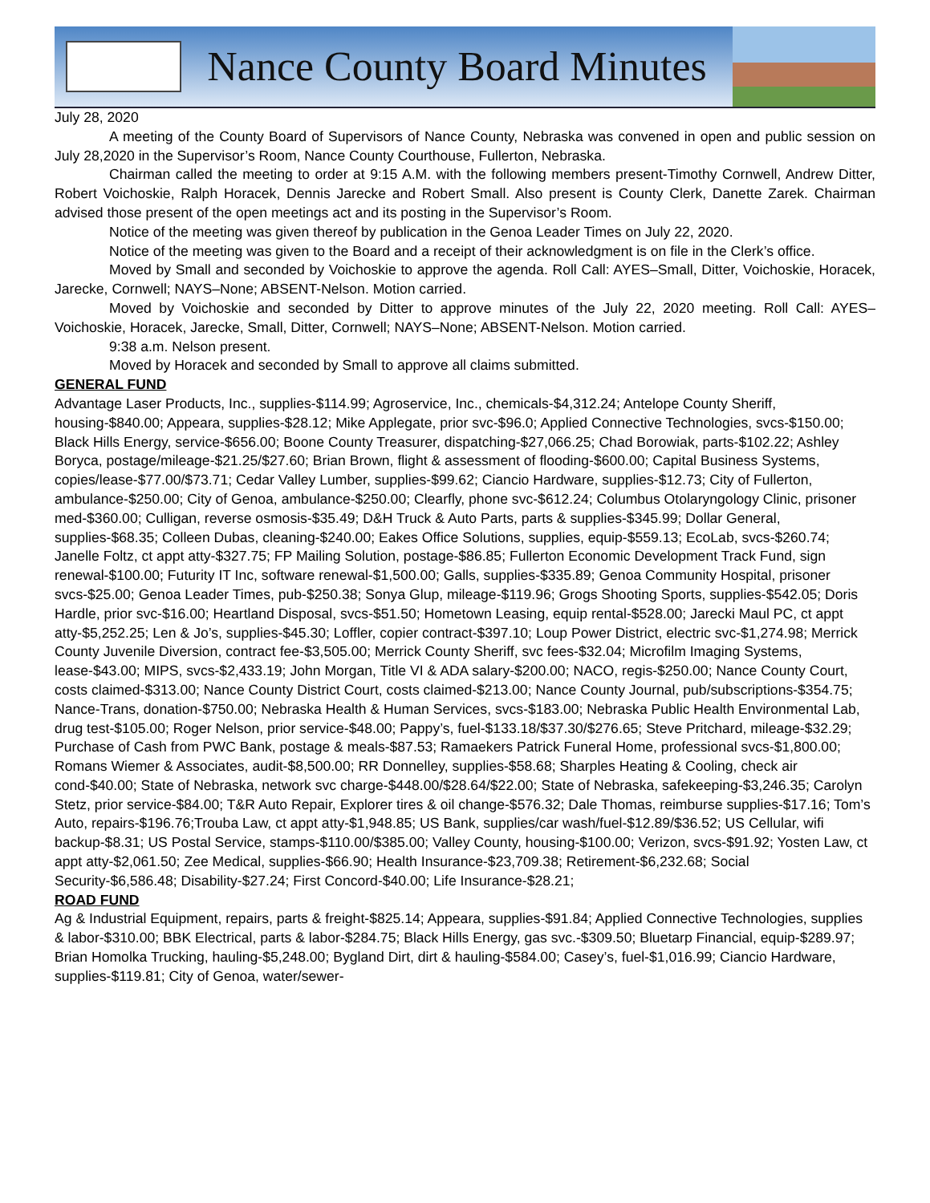Nance County Board Minutes
July 28, 2020
A meeting of the County Board of Supervisors of Nance County, Nebraska was convened in open and public session on July 28,2020 in the Supervisor’s Room, Nance County Courthouse, Fullerton, Nebraska.
Chairman called the meeting to order at 9:15 A.M. with the following members present-Timothy Cornwell, Andrew Ditter, Robert Voichoskie, Ralph Horacek, Dennis Jarecke and Robert Small. Also present is County Clerk, Danette Zarek. Chairman advised those present of the open meetings act and its posting in the Supervisor’s Room.
Notice of the meeting was given thereof by publication in the Genoa Leader Times on July 22, 2020.
Notice of the meeting was given to the Board and a receipt of their acknowledgment is on file in the Clerk’s office.
Moved by Small and seconded by Voichoskie to approve the agenda. Roll Call: AYES–Small, Ditter, Voichoskie, Horacek, Jarecke, Cornwell; NAYS–None; ABSENT-Nelson. Motion carried.
Moved by Voichoskie and seconded by Ditter to approve minutes of the July 22, 2020 meeting. Roll Call: AYES–Voichoskie, Horacek, Jarecke, Small, Ditter, Cornwell; NAYS–None; ABSENT-Nelson. Motion carried.
9:38 a.m. Nelson present.
Moved by Horacek and seconded by Small to approve all claims submitted.
GENERAL FUND
Advantage Laser Products, Inc., supplies-$114.99; Agroservice, Inc., chemicals-$4,312.24; Antelope County Sheriff, housing-$840.00; Appeara, supplies-$28.12; Mike Applegate, prior svc-$96.0; Applied Connective Technologies, svcs-$150.00; Black Hills Energy, service-$656.00; Boone County Treasurer, dispatching-$27,066.25; Chad Borowiak, parts-$102.22; Ashley Boryca, postage/mileage-$21.25/$27.60; Brian Brown, flight & assessment of flooding-$600.00; Capital Business Systems, copies/lease-$77.00/$73.71; Cedar Valley Lumber, supplies-$99.62; Ciancio Hardware, supplies-$12.73; City of Fullerton, ambulance-$250.00; City of Genoa, ambulance-$250.00; Clearfly, phone svc-$612.24; Columbus Otolaryngology Clinic, prisoner med-$360.00; Culligan, reverse osmosis-$35.49; D&H Truck & Auto Parts, parts & supplies-$345.99; Dollar General, supplies-$68.35; Colleen Dubas, cleaning-$240.00; Eakes Office Solutions, supplies, equip-$559.13; EcoLab, svcs-$260.74; Janelle Foltz, ct appt atty-$327.75; FP Mailing Solution, postage-$86.85; Fullerton Economic Development Track Fund, sign renewal-$100.00; Futurity IT Inc, software renewal-$1,500.00; Galls, supplies-$335.89; Genoa Community Hospital, prisoner svcs-$25.00; Genoa Leader Times, pub-$250.38; Sonya Glup, mileage-$119.96; Grogs Shooting Sports, supplies-$542.05; Doris Hardle, prior svc-$16.00; Heartland Disposal, svcs-$51.50; Hometown Leasing, equip rental-$528.00; Jarecki Maul PC, ct appt atty-$5,252.25; Len & Jo’s, supplies-$45.30; Loffler, copier contract-$397.10; Loup Power District, electric svc-$1,274.98; Merrick County Juvenile Diversion, contract fee-$3,505.00; Merrick County Sheriff, svc fees-$32.04; Microfilm Imaging Systems, lease-$43.00; MIPS, svcs-$2,433.19; John Morgan, Title VI & ADA salary-$200.00; NACO, regis-$250.00; Nance County Court, costs claimed-$313.00; Nance County District Court, costs claimed-$213.00; Nance County Journal, pub/subscriptions-$354.75; Nance-Trans, donation-$750.00; Nebraska Health & Human Services, svcs-$183.00; Nebraska Public Health Environmental Lab, drug test-$105.00; Roger Nelson, prior service-$48.00; Pappy’s, fuel-$133.18/$37.30/$276.65; Steve Pritchard, mileage-$32.29; Purchase of Cash from PWC Bank, postage & meals-$87.53; Ramaekers Patrick Funeral Home, professional svcs-$1,800.00; Romans Wiemer & Associates, audit-$8,500.00; RR Donnelley, supplies-$58.68; Sharples Heating & Cooling, check air cond-$40.00; State of Nebraska, network svc charge-$448.00/$28.64/$22.00; State of Nebraska, safekeeping-$3,246.35; Carolyn Stetz, prior service-$84.00; T&R Auto Repair, Explorer tires & oil change-$576.32; Dale Thomas, reimburse supplies-$17.16; Tom’s Auto, repairs-$196.76;Trouba Law, ct appt atty-$1,948.85; US Bank, supplies/car wash/fuel-$12.89/$36.52; US Cellular, wifi backup-$8.31; US Postal Service, stamps-$110.00/$385.00; Valley County, housing-$100.00; Verizon, svcs-$91.92; Yosten Law, ct appt atty-$2,061.50; Zee Medical, supplies-$66.90; Health Insurance-$23,709.38; Retirement-$6,232.68; Social Security-$6,586.48; Disability-$27.24; First Concord-$40.00; Life Insurance-$28.21;
ROAD FUND
Ag & Industrial Equipment, repairs, parts & freight-$825.14; Appeara, supplies-$91.84; Applied Connective Technologies, supplies & labor-$310.00; BBK Electrical, parts & labor-$284.75; Black Hills Energy, gas svc.-$309.50; Bluetarp Financial, equip-$289.97; Brian Homolka Trucking, hauling-$5,248.00; Bygland Dirt, dirt & hauling-$584.00; Casey’s, fuel-$1,016.99; Ciancio Hardware, supplies-$119.81; City of Genoa, water/sewer-